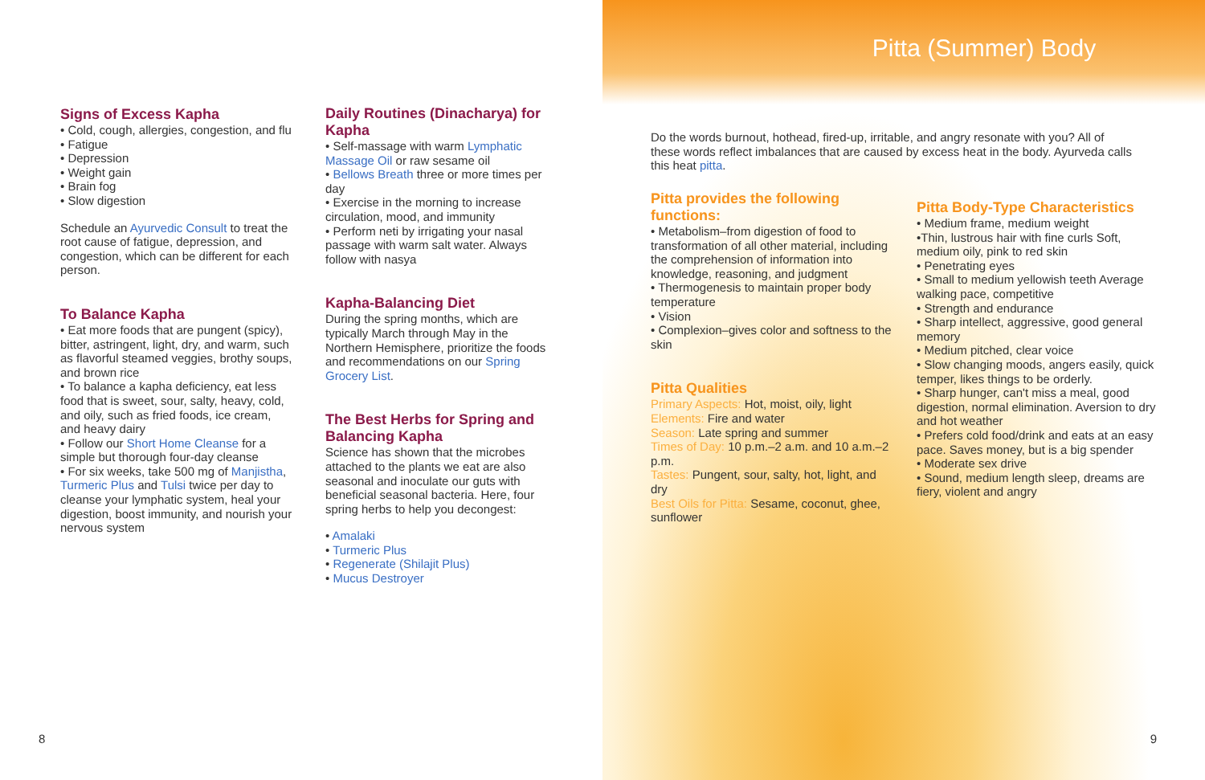Signs of Excess Kapha
• Cold, cough, allergies, congestion, and flu
• Fatigue
• Depression
• Weight gain
• Brain fog
• Slow digestion
Schedule an Ayurvedic Consult to treat the root cause of fatigue, depression, and congestion, which can be different for each person.
To Balance Kapha
• Eat more foods that are pungent (spicy), bitter, astringent, light, dry, and warm, such as flavorful steamed veggies, brothy soups, and brown rice
• To balance a kapha deficiency, eat less food that is sweet, sour, salty, heavy, cold, and oily, such as fried foods, ice cream, and heavy dairy
• Follow our Short Home Cleanse for a simple but thorough four-day cleanse
• For six weeks, take 500 mg of Manjistha, Turmeric Plus and Tulsi twice per day to cleanse your lymphatic system, heal your digestion, boost immunity, and nourish your nervous system
Daily Routines (Dinacharya) for Kapha
• Self-massage with warm Lymphatic Massage Oil or raw sesame oil
• Bellows Breath three or more times per day
• Exercise in the morning to increase circulation, mood, and immunity
• Perform neti by irrigating your nasal passage with warm salt water. Always follow with nasya
Kapha-Balancing Diet
During the spring months, which are typically March through May in the Northern Hemisphere, prioritize the foods and recommendations on our Spring Grocery List.
The Best Herbs for Spring and Balancing Kapha
Science has shown that the microbes attached to the plants we eat are also seasonal and inoculate our guts with beneficial seasonal bacteria. Here, four spring herbs to help you decongest:
• Amalaki
• Turmeric Plus
• Regenerate (Shilajit Plus)
• Mucus Destroyer
8
Pitta (Summer) Body
Do the words burnout, hothead, fired-up, irritable, and angry resonate with you? All of these words reflect imbalances that are caused by excess heat in the body. Ayurveda calls this heat pitta.
Pitta provides the following functions:
• Metabolism–from digestion of food to transformation of all other material, including the comprehension of information into knowledge, reasoning, and judgment
• Thermogenesis to maintain proper body temperature
• Vision
• Complexion–gives color and softness to the skin
Pitta Qualities
Primary Aspects: Hot, moist, oily, light
Elements: Fire and water
Season: Late spring and summer
Times of Day: 10 p.m.–2 a.m. and 10 a.m.–2 p.m.
Tastes: Pungent, sour, salty, hot, light, and dry
Best Oils for Pitta: Sesame, coconut, ghee, sunflower
Pitta Body-Type Characteristics
• Medium frame, medium weight
•Thin, lustrous hair with fine curls Soft, medium oily, pink to red skin
• Penetrating eyes
• Small to medium yellowish teeth Average walking pace, competitive
• Strength and endurance
• Sharp intellect, aggressive, good general memory
• Medium pitched, clear voice
• Slow changing moods, angers easily, quick temper, likes things to be orderly.
• Sharp hunger, can't miss a meal, good digestion, normal elimination. Aversion to dry and hot weather
• Prefers cold food/drink and eats at an easy pace. Saves money, but is a big spender
• Moderate sex drive
• Sound, medium length sleep, dreams are fiery, violent and angry
9